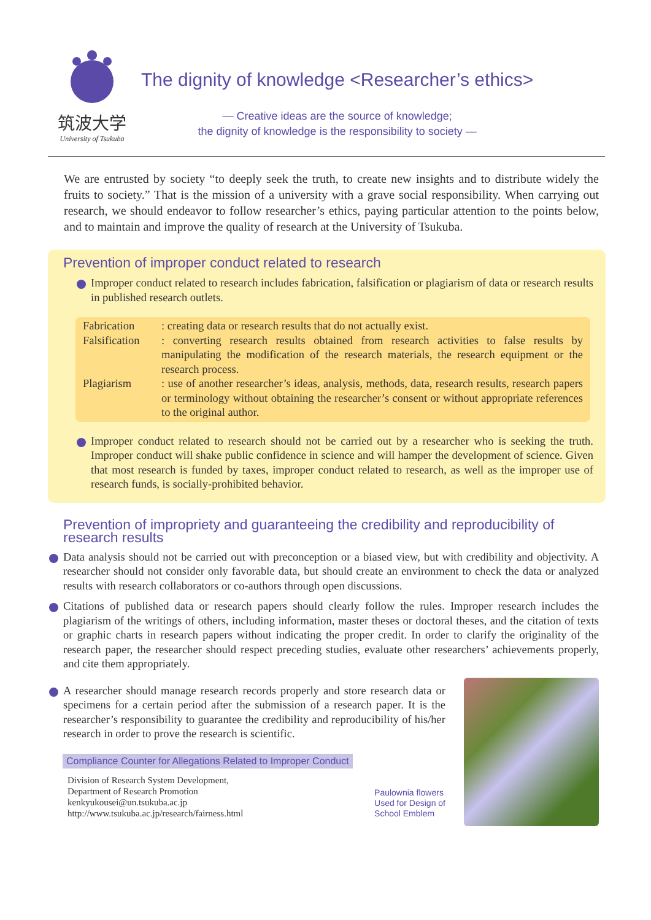筑波大学
University of Tsukuba
The dignity of knowledge <Researcher’s ethics>
— Creative ideas are the source of knowledge;
the dignity of knowledge is the responsibility to society —
We are entrusted by society “to deeply seek the truth, to create new insights and to distribute widely the fruits to society.” That is the mission of a university with a grave social responsibility. When carrying out research, we should endeavor to follow researcher’s ethics, paying particular attention to the points below, and to maintain and improve the quality of research at the University of Tsukuba.
Prevention of improper conduct related to research
Improper conduct related to research includes fabrication, falsification or plagiarism of data or research results in published research outlets.
| Fabrication | : creating data or research results that do not actually exist. |
| Falsification | : converting research results obtained from research activities to false results by manipulating the modification of the research materials, the research equipment or the research process. |
| Plagiarism | : use of another researcher’s ideas, analysis, methods, data, research results, research papers or terminology without obtaining the researcher’s consent or without appropriate references to the original author. |
Improper conduct related to research should not be carried out by a researcher who is seeking the truth. Improper conduct will shake public confidence in science and will hamper the development of science. Given that most research is funded by taxes, improper conduct related to research, as well as the improper use of research funds, is socially-prohibited behavior.
Prevention of impropriety and guaranteeing the credibility and reproducibility of research results
Data analysis should not be carried out with preconception or a biased view, but with credibility and objectivity. A researcher should not consider only favorable data, but should create an environment to check the data or analyzed results with research collaborators or co-authors through open discussions.
Citations of published data or research papers should clearly follow the rules. Improper research includes the plagiarism of the writings of others, including information, master theses or doctoral theses, and the citation of texts or graphic charts in research papers without indicating the proper credit. In order to clarify the originality of the research paper, the researcher should respect preceding studies, evaluate other researchers’ achievements properly, and cite them appropriately.
A researcher should manage research records properly and store research data or specimens for a certain period after the submission of a research paper. It is the researcher’s responsibility to guarantee the credibility and reproducibility of his/her research in order to prove the research is scientific.
Compliance Counter for Allegations Related to Improper Conduct
Division of Research System Development,
Department of Research Promotion
kenkyukousei@un.tsukuba.ac.jp
http://www.tsukuba.ac.jp/research/fairness.html
Paulownia flowers
Used for Design of
School Emblem